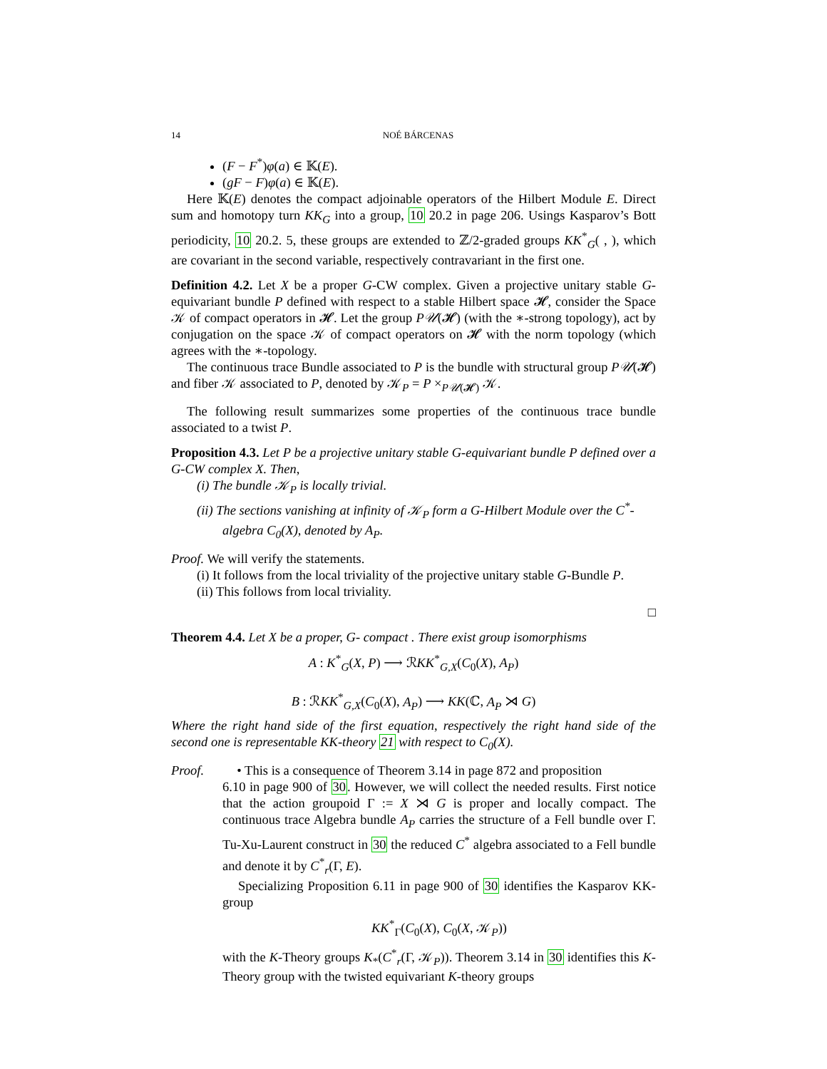14 NOÉ BÁRCENAS
(F − F<sup>*</sup>)φ(a) ∈ 𝕂(E).
(gF − F)φ(a) ∈ 𝕂(E).
Here 𝕂(E) denotes the compact adjoinable operators of the Hilbert Module E. Direct sum and homotopy turn KK<sub>G</sub> into a group, 10 20.2 in page 206. Usings Kasparov’s Bott periodicity, 10 20.2. 5, these groups are extended to ℤ/2-graded groups KK<sup>*</sup><sub>G</sub>( , ), which are covariant in the second variable, respectively contravariant in the first one.
Definition 4.2. Let X be a proper G-CW complex. Given a projective unitary stable G-equivariant bundle P defined with respect to a stable Hilbert space 𝓗, consider the Space 𝒦 of compact operators in 𝓗. Let the group P𝒰(𝓗) (with the ∗-strong topology), act by conjugation on the space 𝒦 of compact operators on 𝓗 with the norm topology (which agrees with the ∗-topology.
The continuous trace Bundle associated to P is the bundle with structural group P𝒰(𝓗) and fiber 𝒦 associated to P, denoted by 𝒦<sub>P</sub> = P ×<sub>P𝒰(𝓗)</sub> 𝒦.
The following result summarizes some properties of the continuous trace bundle associated to a twist P.
Proposition 4.3. Let P be a projective unitary stable G-equivariant bundle P defined over a G-CW complex X. Then,
(i) The bundle 𝒦<sub>P</sub> is locally trivial.
(ii) The sections vanishing at infinity of 𝒦<sub>P</sub> form a G-Hilbert Module over the C<sup>*</sup>-algebra C<sub>0</sub>(X), denoted by A<sub>P</sub>.
Proof. We will verify the statements.
(i) It follows from the local triviality of the projective unitary stable G-Bundle P.
(ii) This follows from local triviality.
□
Theorem 4.4. Let X be a proper, G- compact . There exist group isomorphisms
A : K<sup>*</sup><sub>G</sub>(X, P) ⟶ ℛKK<sup>*</sup><sub>G,X</sub>(C<sub>0</sub>(X), A<sub>P</sub>)
B : ℛKK<sup>*</sup><sub>G,X</sub>(C<sub>0</sub>(X), A<sub>P</sub>) ⟶ KK(ℂ, A<sub>P</sub> ⋊ G)
Where the right hand side of the first equation, respectively the right hand side of the second one is representable KK-theory 21 with respect to C<sub>0</sub>(X).
Proof. • This is a consequence of Theorem 3.14 in page 872 and proposition
6.10 in page 900 of 30. However, we will collect the needed results. First notice that the action groupoid Γ := X ⋊ G is proper and locally compact. The continuous trace Algebra bundle A<sub>P</sub> carries the structure of a Fell bundle over Γ. Tu-Xu-Laurent construct in 30 the reduced C<sup>*</sup> algebra associated to a Fell bundle and denote it by C<sup>*</sup><sub>r</sub>(Γ, E).
Specializing Proposition 6.11 in page 900 of 30 identifies the Kasparov KK-group
KK<sup>*</sup><sub>Γ</sub>(C<sub>0</sub>(X), C<sub>0</sub>(X, 𝒦<sub>P</sub>))
with the K-Theory groups K<sub>*</sub>(C<sup>*</sup><sub>r</sub>(Γ, 𝒦<sub>P</sub>)). Theorem 3.14 in 30 identifies this K-Theory group with the twisted equivariant K-theory groups